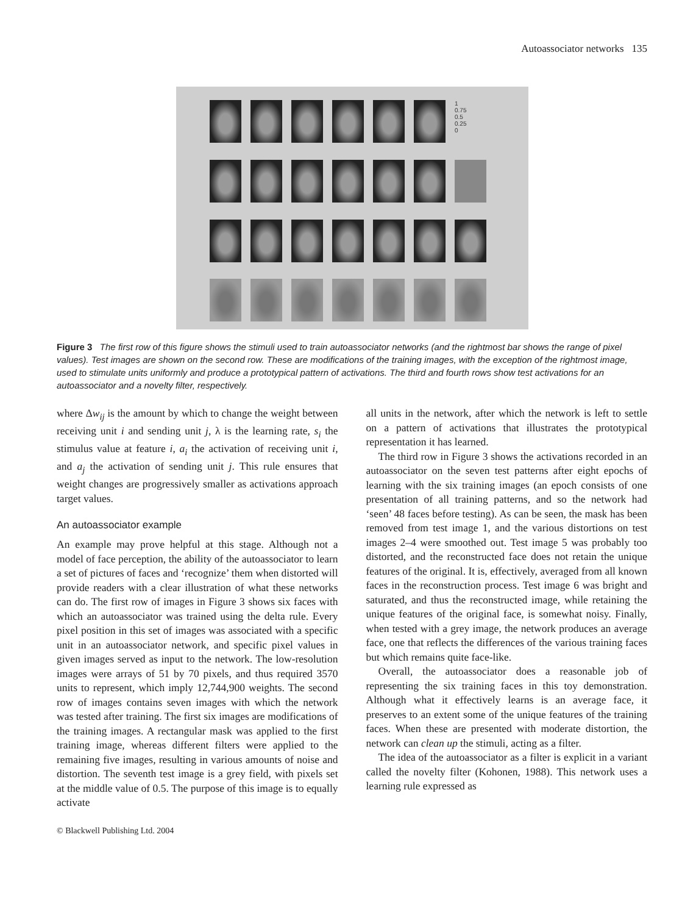Autoassociator networks 135
1
0.75
0.5
0.25
0
Figure 3 The first row of this figure shows the stimuli used to train autoassociator networks (and the rightmost bar shows the range of pixel values). Test images are shown on the second row. These are modifications of the training images, with the exception of the rightmost image, used to stimulate units uniformly and produce a prototypical pattern of activations. The third and fourth rows show test activations for an autoassociator and a novelty filter, respectively.
where Δw<sub>ij</sub> is the amount by which to change the weight between receiving unit i and sending unit j, λ is the learning rate, s<sub>i</sub> the stimulus value at feature i, a<sub>i</sub> the activation of receiving unit i, and a<sub>j</sub> the activation of sending unit j. This rule ensures that weight changes are progressively smaller as activations approach target values.
An autoassociator example
An example may prove helpful at this stage. Although not a model of face perception, the ability of the autoassociator to learn a set of pictures of faces and ‘recognize’ them when distorted will provide readers with a clear illustration of what these networks can do. The first row of images in Figure 3 shows six faces with which an autoassociator was trained using the delta rule. Every pixel position in this set of images was associated with a specific unit in an autoassociator network, and specific pixel values in given images served as input to the network. The low-resolution images were arrays of 51 by 70 pixels, and thus required 3570 units to represent, which imply 12,744,900 weights. The second row of images contains seven images with which the network was tested after training. The first six images are modifications of the training images. A rectangular mask was applied to the first training image, whereas different filters were applied to the remaining five images, resulting in various amounts of noise and distortion. The seventh test image is a grey field, with pixels set at the middle value of 0.5. The purpose of this image is to equally activate
all units in the network, after which the network is left to settle on a pattern of activations that illustrates the prototypical representation it has learned.
The third row in Figure 3 shows the activations recorded in an autoassociator on the seven test patterns after eight epochs of learning with the six training images (an epoch consists of one presentation of all training patterns, and so the network had ‘seen’ 48 faces before testing). As can be seen, the mask has been removed from test image 1, and the various distortions on test images 2–4 were smoothed out. Test image 5 was probably too distorted, and the reconstructed face does not retain the unique features of the original. It is, effectively, averaged from all known faces in the reconstruction process. Test image 6 was bright and saturated, and thus the reconstructed image, while retaining the unique features of the original face, is somewhat noisy. Finally, when tested with a grey image, the network produces an average face, one that reflects the differences of the various training faces but which remains quite face-like.
Overall, the autoassociator does a reasonable job of representing the six training faces in this toy demonstration. Although what it effectively learns is an average face, it preserves to an extent some of the unique features of the training faces. When these are presented with moderate distortion, the network can clean up the stimuli, acting as a filter.
The idea of the autoassociator as a filter is explicit in a variant called the novelty filter (Kohonen, 1988). This network uses a learning rule expressed as
© Blackwell Publishing Ltd. 2004